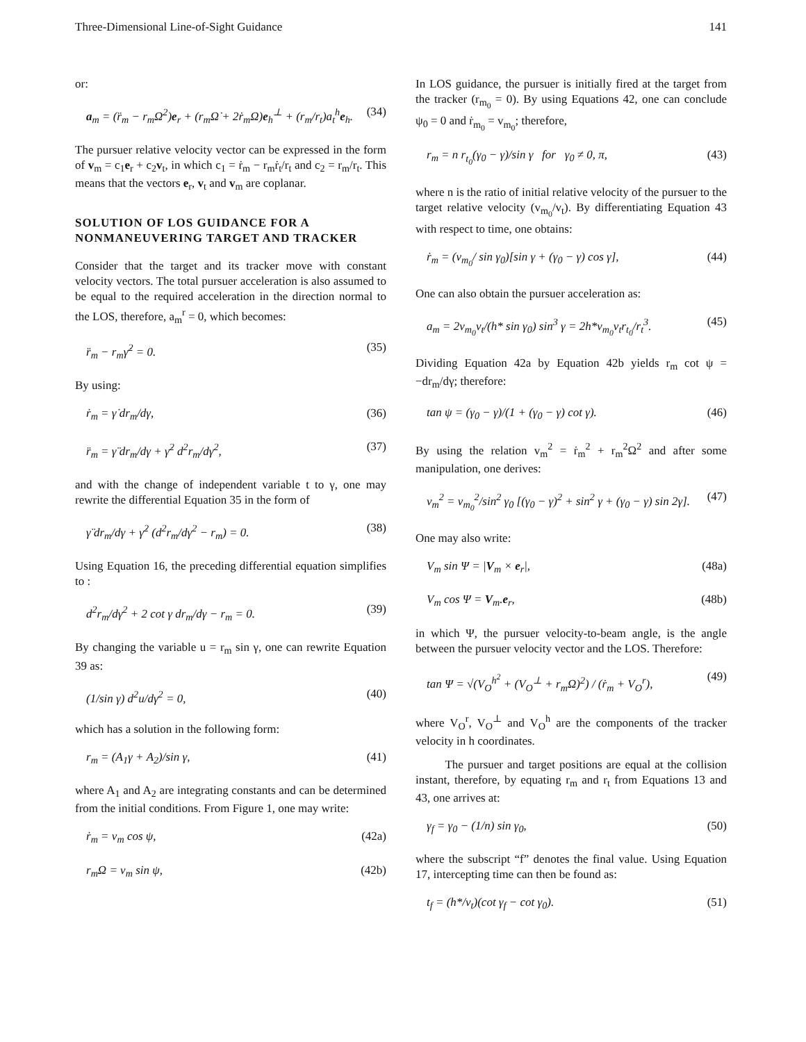Three-Dimensional Line-of-Sight Guidance 141
or:
a<sub>m</sub> = (r̈<sub>m</sub> − r<sub>m</sub>Ω<sup>2</sup>)e<sub>r</sub> + (r<sub>m</sub>Ω̇ + 2ṙ<sub>m</sub>Ω)e<sub>h</sub><sup>⊥</sup> + (r<sub>m</sub>/r<sub>t</sub>)a<sub>t</sub><sup>h</sup>e<sub>h</sub>. (34)
The pursuer relative velocity vector can be expressed in the form of v<sub>m</sub> = c<sub>1</sub>e<sub>r</sub> + c<sub>2</sub>v<sub>t</sub>, in which c<sub>1</sub> = ṙ<sub>m</sub> − r<sub>m</sub>ṙ<sub>t</sub>/r<sub>t</sub> and c<sub>2</sub> = r<sub>m</sub>/r<sub>t</sub>. This means that the vectors e<sub>r</sub>, v<sub>t</sub> and v<sub>m</sub> are coplanar.
SOLUTION OF LOS GUIDANCE FOR A NONMANEUVERING TARGET AND TRACKER
Consider that the target and its tracker move with constant velocity vectors. The total pursuer acceleration is also assumed to be equal to the required acceleration in the direction normal to the LOS, therefore, a<sub>m</sub><sup>r</sup> = 0, which becomes:
r̈<sub>m</sub> − r<sub>m</sub>γ̇<sup>2</sup> = 0. (35)
By using:
ṙ<sub>m</sub> = γ̇ dr<sub>m</sub>/dγ, (36)
r̈<sub>m</sub> = γ̈ dr<sub>m</sub>/dγ + γ̇<sup>2</sup> d<sup>2</sup>r<sub>m</sub>/dγ<sup>2</sup>, (37)
and with the change of independent variable t to γ, one may rewrite the differential Equation 35 in the form of
γ̈ dr<sub>m</sub>/dγ + γ̇<sup>2</sup> (d<sup>2</sup>r<sub>m</sub>/dγ<sup>2</sup> − r<sub>m</sub>) = 0. (38)
Using Equation 16, the preceding differential equation simplifies to :
d<sup>2</sup>r<sub>m</sub>/dγ<sup>2</sup> + 2 cot γ dr<sub>m</sub>/dγ − r<sub>m</sub> = 0. (39)
By changing the variable u = r<sub>m</sub> sin γ, one can rewrite Equation 39 as:
(1/sin γ) d<sup>2</sup>u/dγ<sup>2</sup> = 0, (40)
which has a solution in the following form:
r<sub>m</sub> = (A<sub>1</sub>γ + A<sub>2</sub>)/sin γ, (41)
where A<sub>1</sub> and A<sub>2</sub> are integrating constants and can be determined from the initial conditions. From Figure 1, one may write:
ṙ<sub>m</sub> = v<sub>m</sub> cos ψ, (42a)
r<sub>m</sub>Ω = v<sub>m</sub> sin ψ, (42b)
In LOS guidance, the pursuer is initially fired at the target from the tracker (r<sub>m<sub>0</sub></sub> = 0). By using Equations 42, one can conclude ψ<sub>0</sub> = 0 and ṙ<sub>m<sub>0</sub></sub> = v<sub>m<sub>0</sub></sub>; therefore,
r<sub>m</sub> = n r<sub>t<sub>0</sub></sub>(γ<sub>0</sub> − γ)/sin γ for γ<sub>0</sub> ≠ 0, π, (43)
where n is the ratio of initial relative velocity of the pursuer to the target relative velocity (v<sub>m<sub>0</sub></sub>/v<sub>t</sub>). By differentiating Equation 43 with respect to time, one obtains:
ṙ<sub>m</sub> = (v<sub>m<sub>0</sub></sub>/ sin γ<sub>0</sub>)[sin γ + (γ<sub>0</sub> − γ) cos γ], (44)
One can also obtain the pursuer acceleration as:
a<sub>m</sub> = 2v<sub>m<sub>0</sub></sub>v<sub>t</sub>/(h* sin γ<sub>0</sub>) sin<sup>3</sup> γ = 2h*v<sub>m<sub>0</sub></sub>v<sub>t</sub>r<sub>t<sub>0</sub></sub>/r<sub>t</sub><sup>3</sup>. (45)
Dividing Equation 42a by Equation 42b yields r<sub>m</sub> cot ψ = −dr<sub>m</sub>/dγ; therefore:
tan ψ = (γ<sub>0</sub> − γ)/(1 + (γ<sub>0</sub> − γ) cot γ). (46)
By using the relation v<sub>m</sub><sup>2</sup> = ṙ<sub>m</sub><sup>2</sup> + r<sub>m</sub><sup>2</sup>Ω<sup>2</sup> and after some manipulation, one derives:
v<sub>m</sub><sup>2</sup> = v<sub>m<sub>0</sub></sub><sup>2</sup>/sin<sup>2</sup> γ<sub>0</sub> [(γ<sub>0</sub> − γ)<sup>2</sup> + sin<sup>2</sup> γ + (γ<sub>0</sub> − γ) sin 2γ]. (47)
One may also write:
V<sub>m</sub> sin Ψ = |V<sub>m</sub> × e<sub>r</sub>|, (48a)
V<sub>m</sub> cos Ψ = V<sub>m</sub>.e<sub>r</sub>, (48b)
in which Ψ, the pursuer velocity-to-beam angle, is the angle between the pursuer velocity vector and the LOS. Therefore:
tan Ψ = √(V<sub>O</sub><sup>h<sup>2</sup></sup> + (V<sub>O</sub><sup>⊥</sup> + r<sub>m</sub>Ω)<sup>2</sup>) / (ṙ<sub>m</sub> + V<sub>O</sub><sup>r</sup>), (49)
where V<sub>O</sub><sup>r</sup>, V<sub>O</sub><sup>⊥</sup> and V<sub>O</sub><sup>h</sup> are the components of the tracker velocity in h coordinates.
The pursuer and target positions are equal at the collision instant, therefore, by equating r<sub>m</sub> and r<sub>t</sub> from Equations 13 and 43, one arrives at:
γ<sub>f</sub> = γ<sub>0</sub> − (1/n) sin γ<sub>0</sub>, (50)
where the subscript “f” denotes the final value. Using Equation 17, intercepting time can then be found as:
t<sub>f</sub> = (h*/v<sub>t</sub>)(cot γ<sub>f</sub> − cot γ<sub>0</sub>). (51)